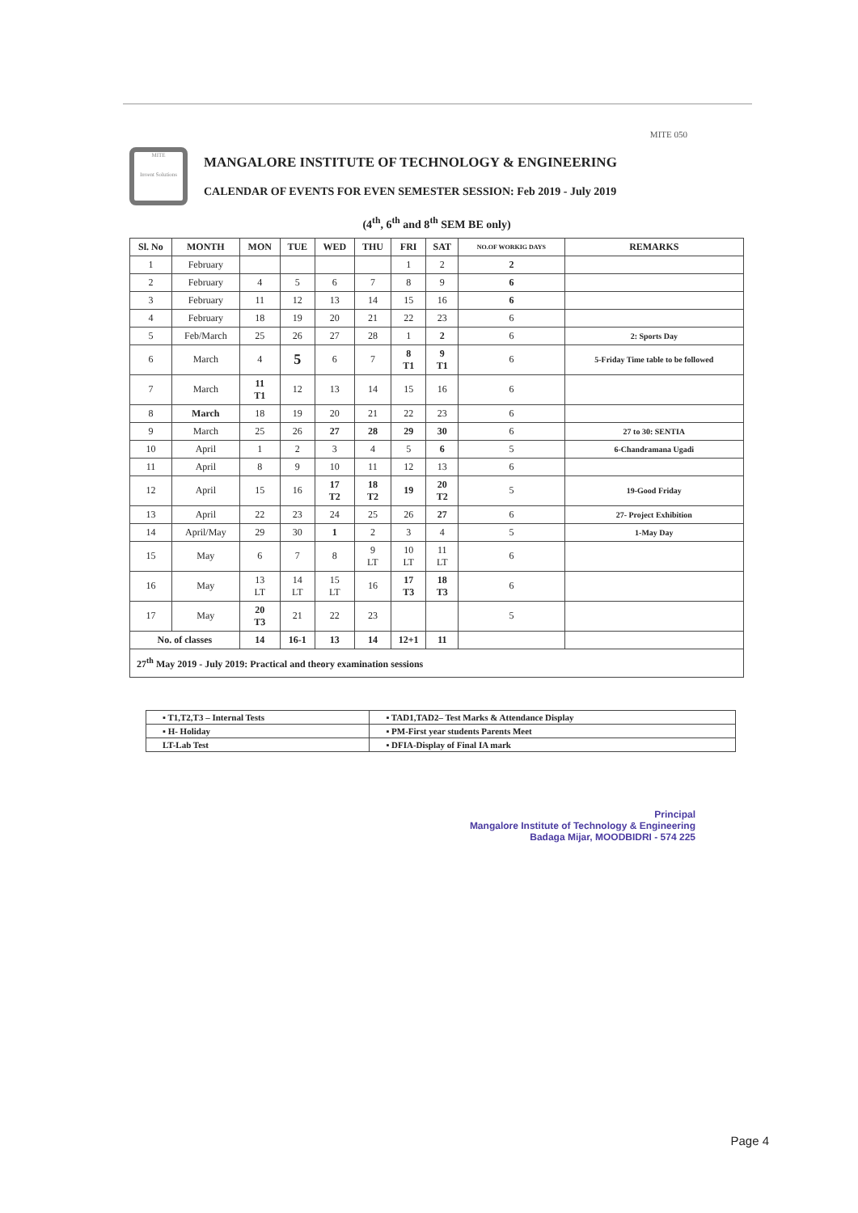MITE 050
MITE
Invent Solutions
MANGALORE INSTITUTE OF TECHNOLOGY & ENGINEERING
CALENDAR OF EVENTS FOR EVEN SEMESTER SESSION: Feb 2019 - July 2019
(4<sup>th</sup>, 6<sup>th</sup> and 8<sup>th</sup> SEM BE only)
| Sl. No | MONTH | MON | TUE | WED | THU | FRI | SAT | NO.OF WORKIG DAYS | REMARKS |
| --- | --- | --- | --- | --- | --- | --- | --- | --- | --- |
| 1 | February | | | | | 1 | 2 | 2 | |
| 2 | February | 4 | 5 | 6 | 7 | 8 | 9 | 6 | |
| 3 | February | 11 | 12 | 13 | 14 | 15 | 16 | 6 | |
| 4 | February | 18 | 19 | 20 | 21 | 22 | 23 | 6 | |
| 5 | Feb/March | 25 | 26 | 27 | 28 | 1 | 2 | 6 | 2: Sports Day |
| 6 | March | 4 | 5 | 6 | 7 | 8 T1 | 9 T1 | 6 | 5-Friday Time table to be followed |
| 7 | March | 11 T1 | 12 | 13 | 14 | 15 | 16 | 6 | |
| 8 | March | 18 | 19 | 20 | 21 | 22 | 23 | 6 | |
| 9 | March | 25 | 26 | 27 | 28 | 29 | 30 | 6 | 27 to 30: SENTIA |
| 10 | April | 1 | 2 | 3 | 4 | 5 | 6 | 5 | 6-Chandramana Ugadi |
| 11 | April | 8 | 9 | 10 | 11 | 12 | 13 | 6 | |
| 12 | April | 15 | 16 | 17 T2 | 18 T2 | 19 | 20 T2 | 5 | 19-Good Friday |
| 13 | April | 22 | 23 | 24 | 25 | 26 | 27 | 6 | 27- Project Exhibition |
| 14 | April/May | 29 | 30 | 1 | 2 | 3 | 4 | 5 | 1-May Day |
| 15 | May | 6 | 7 | 8 | 9 LT | 10 LT | 11 LT | 6 | |
| 16 | May | 13 LT | 14 LT | 15 LT | 16 | 17 T3 | 18 T3 | 6 | |
| 17 | May | 20 T3 | 21 | 22 | 23 | | | 5 | |
| No. of classes | | 14 | 16-1 | 13 | 14 | 12+1 | 11 | | |
| 27<sup>th</sup> May 2019 - July 2019: Practical and theory examination sessions | | | | | | | | | |
| ▪ T1,T2,T3 – Internal Tests | ▪ TAD1,TAD2– Test Marks & Attendance Display |
| ▪ H- Holiday | ▪ PM-First year students Parents Meet |
| LT-Lab Test | ▪ DFIA-Display of Final IA mark |
Principal
Mangalore Institute of Technology & Engineering
Badaga Mijar, MOODBIDRI - 574 225
Page 4